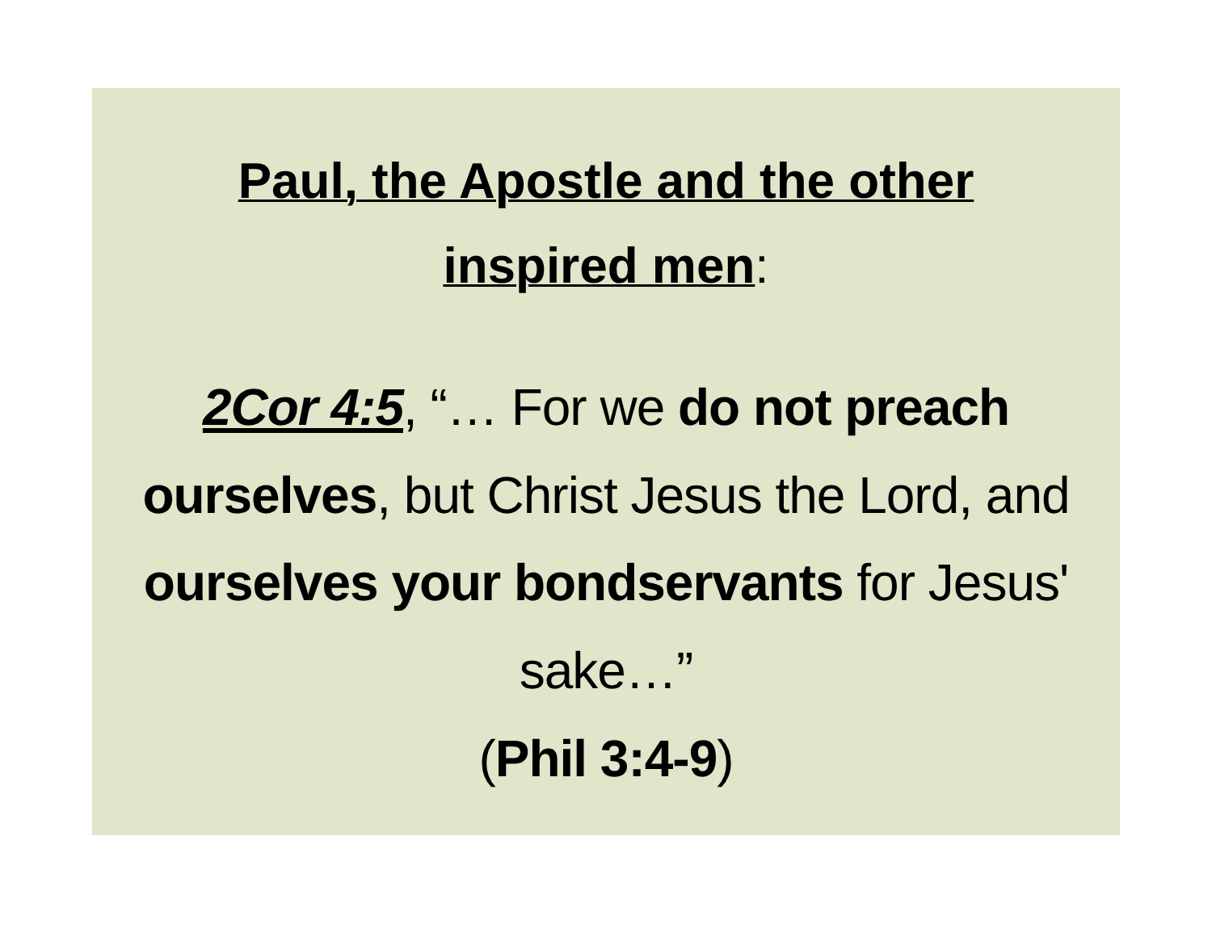Paul, the Apostle and the other
inspired men:
2Cor 4:5, “… For we do not preach ourselves, but Christ Jesus the Lord, and ourselves your bondservants for Jesus' sake…”
(Phil 3:4-9)